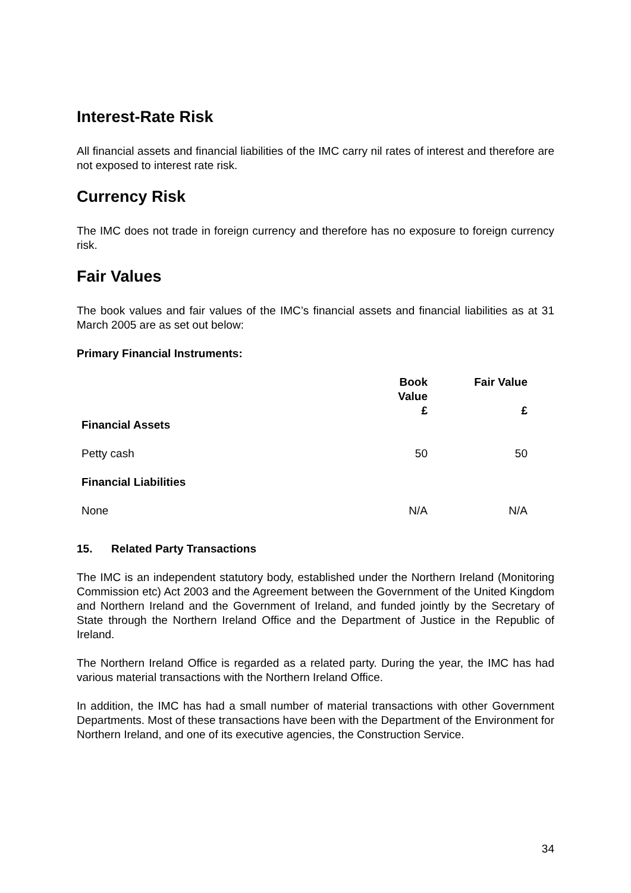Interest-Rate Risk
All financial assets and financial liabilities of the IMC carry nil rates of interest and therefore are not exposed to interest rate risk.
Currency Risk
The IMC does not trade in foreign currency and therefore has no exposure to foreign currency risk.
Fair Values
The book values and fair values of the IMC’s financial assets and financial liabilities as at 31 March 2005 are as set out below:
Primary Financial Instruments:
| | Book Value | Fair Value |
| --- | --- | --- |
| | £ | £ |
| Financial Assets | | |
| Petty cash | 50 | 50 |
| Financial Liabilities | | |
| None | N/A | N/A |
15. Related Party Transactions
The IMC is an independent statutory body, established under the Northern Ireland (Monitoring Commission etc) Act 2003 and the Agreement between the Government of the United Kingdom and Northern Ireland and the Government of Ireland, and funded jointly by the Secretary of State through the Northern Ireland Office and the Department of Justice in the Republic of Ireland.
The Northern Ireland Office is regarded as a related party. During the year, the IMC has had various material transactions with the Northern Ireland Office.
In addition, the IMC has had a small number of material transactions with other Government Departments. Most of these transactions have been with the Department of the Environment for Northern Ireland, and one of its executive agencies, the Construction Service.
34